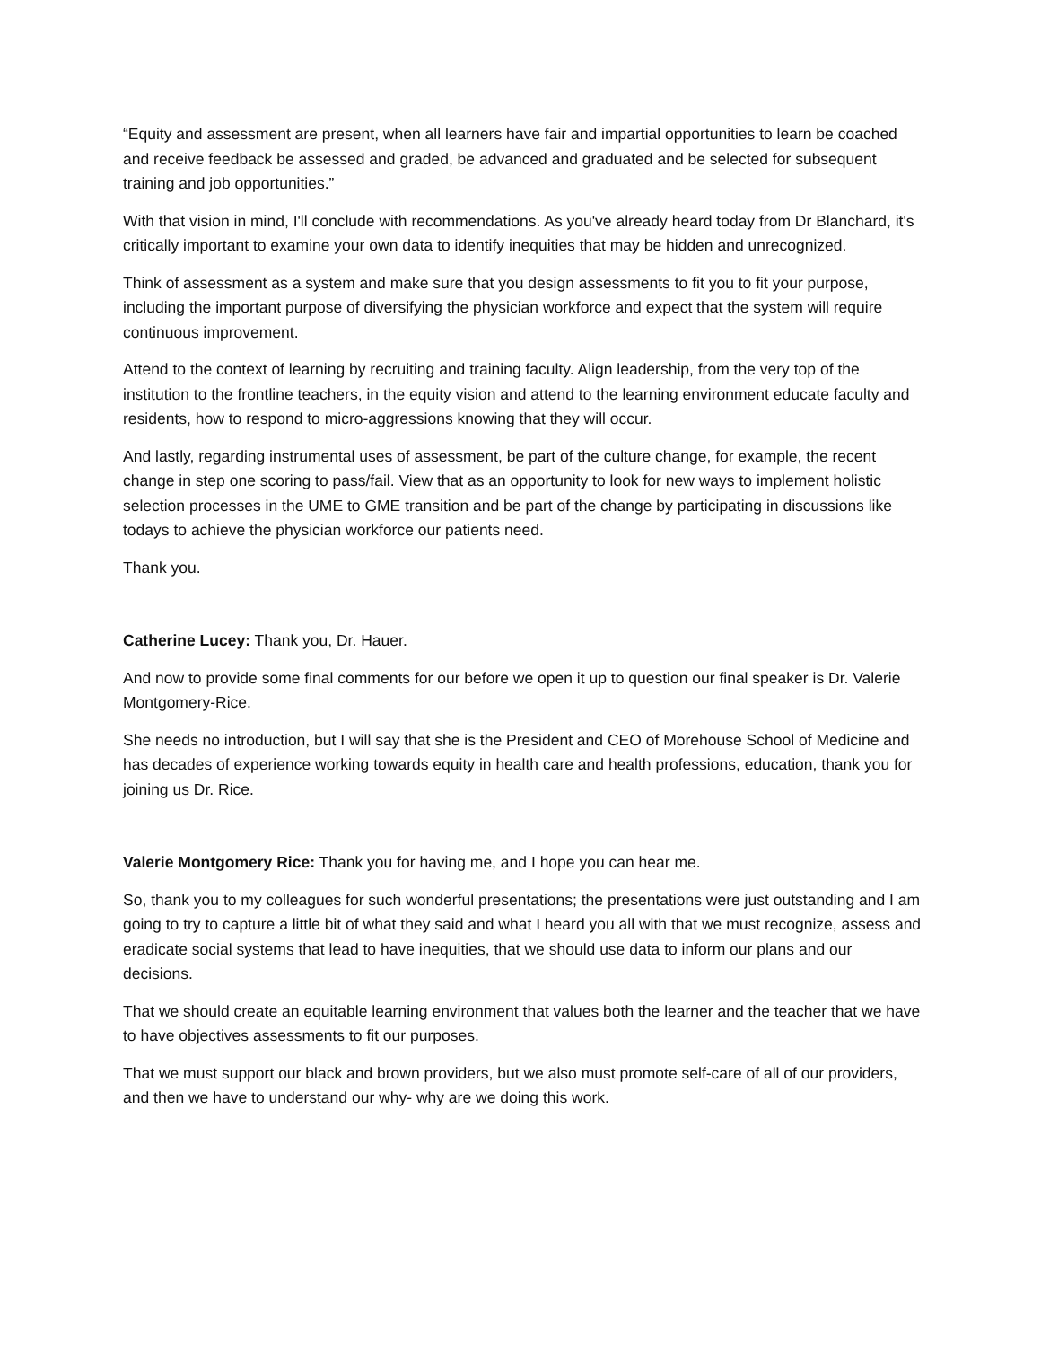“Equity and assessment are present, when all learners have fair and impartial opportunities to learn be coached and receive feedback be assessed and graded, be advanced and graduated and be selected for subsequent training and job opportunities.”
With that vision in mind, I'll conclude with recommendations. As you've already heard today from Dr Blanchard, it's critically important to examine your own data to identify inequities that may be hidden and unrecognized.
Think of assessment as a system and make sure that you design assessments to fit you to fit your purpose, including the important purpose of diversifying the physician workforce and expect that the system will require continuous improvement.
Attend to the context of learning by recruiting and training faculty. Align leadership, from the very top of the institution to the frontline teachers, in the equity vision and attend to the learning environment educate faculty and residents, how to respond to micro-aggressions knowing that they will occur.
And lastly, regarding instrumental uses of assessment, be part of the culture change, for example, the recent change in step one scoring to pass/fail. View that as an opportunity to look for new ways to implement holistic selection processes in the UME to GME transition and be part of the change by participating in discussions like todays to achieve the physician workforce our patients need.
Thank you.
Catherine Lucey: Thank you, Dr. Hauer.
And now to provide some final comments for our before we open it up to question our final speaker is Dr. Valerie Montgomery-Rice.
She needs no introduction, but I will say that she is the President and CEO of Morehouse School of Medicine and has decades of experience working towards equity in health care and health professions, education, thank you for joining us Dr. Rice.
Valerie Montgomery Rice: Thank you for having me, and I hope you can hear me.
So, thank you to my colleagues for such wonderful presentations; the presentations were just outstanding and I am going to try to capture a little bit of what they said and what I heard you all with that we must recognize, assess and eradicate social systems that lead to have inequities, that we should use data to inform our plans and our decisions.
That we should create an equitable learning environment that values both the learner and the teacher that we have to have objectives assessments to fit our purposes.
That we must support our black and brown providers, but we also must promote self-care of all of our providers, and then we have to understand our why- why are we doing this work.